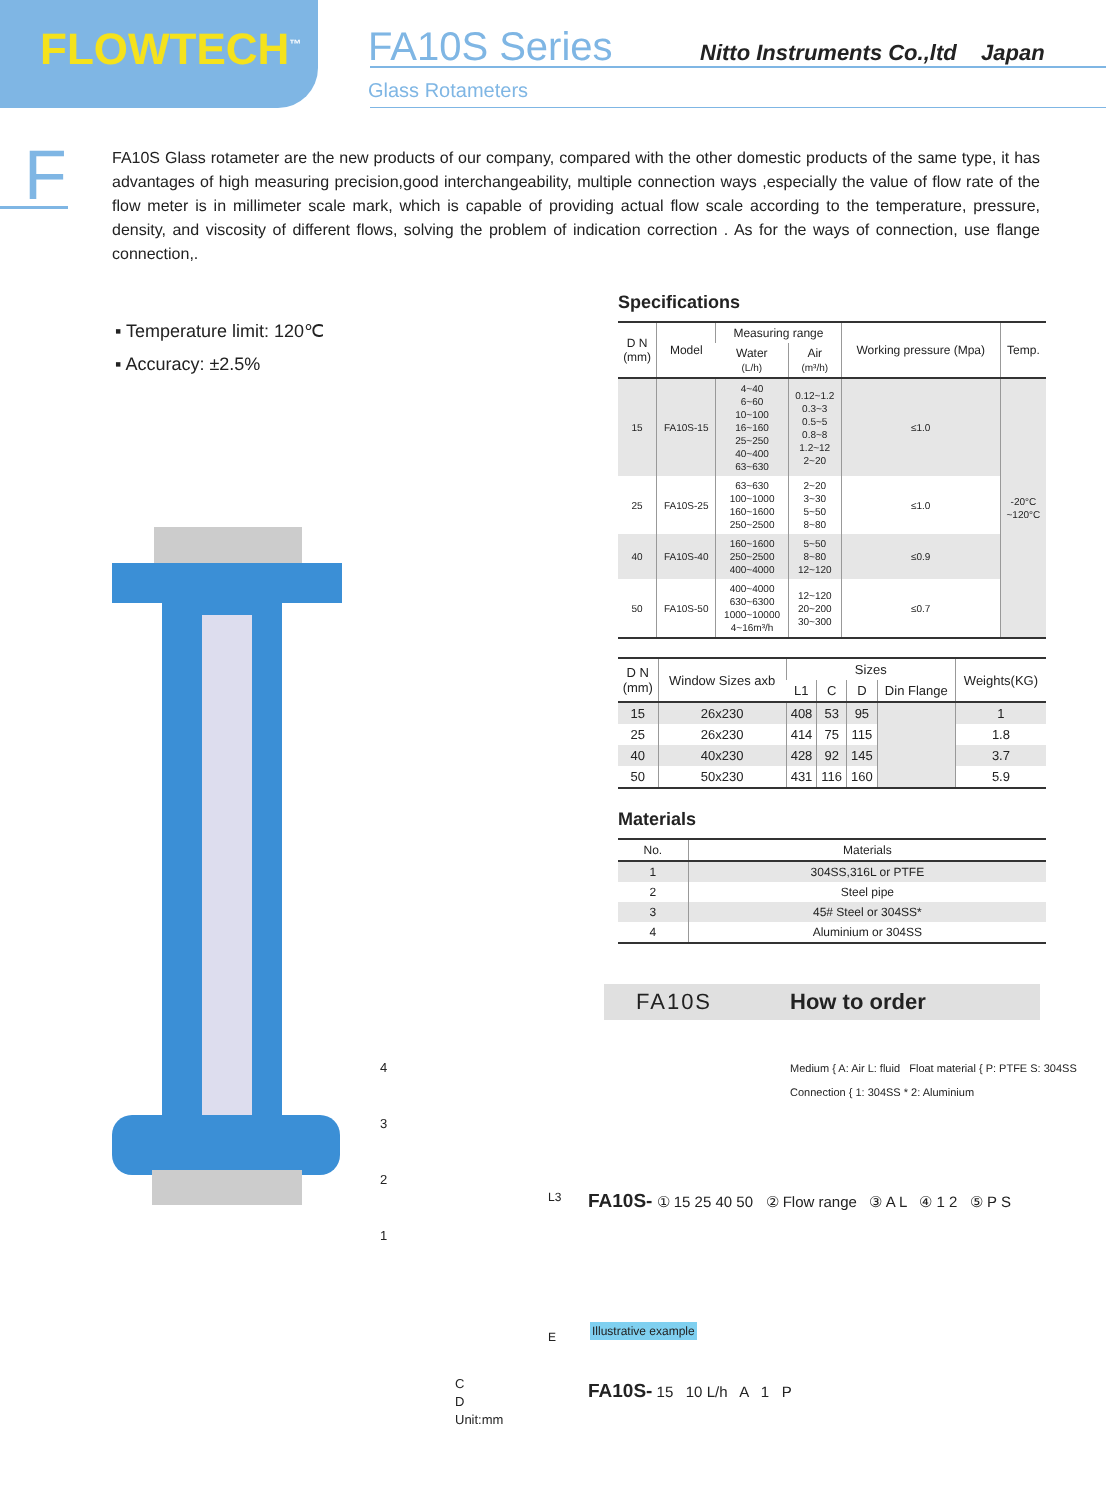FLOWTECH<sup>™</sup>
FA10S Series
Glass Rotameters
Nitto Instruments Co.,ltd Japan
F
FA10S Glass rotameter are the new products of our company, compared with the other domestic products of the same type, it has advantages of high measuring precision,good interchangeability, multiple connection ways ,especially the value of flow rate of the flow meter is in millimeter scale mark, which is capable of providing actual flow scale according to the temperature, pressure, density, and viscosity of different flows, solving the problem of indication correction . As for the ways of connection, use flange connection,.
▪ Temperature limit: 120℃
▪ Accuracy: ±2.5%
Specifications
| D N (mm) | Model | Measuring range | | Working pressure (Mpa) | Temp. |
| --- | --- | --- | --- | --- | --- |
| | | Water (L/h) | Air (m³/h) | | |
| 15 | FA10S-15 | 4~40 6~60 10~100 16~160 25~250 40~400 63~630 | 0.12~1.2 0.3~3 0.5~5 0.8~8 1.2~12 2~20 | ≤1.0 | -20°C ~120°C |
| 25 | FA10S-25 | 63~630 100~1000 160~1600 250~2500 | 2~20 3~30 5~50 8~80 | ≤1.0 | |
| 40 | FA10S-40 | 160~1600 250~2500 400~4000 | 5~50 8~80 12~120 | ≤0.9 | |
| 50 | FA10S-50 | 400~4000 630~6300 1000~10000 4~16m³/h | 12~120 20~200 30~300 | ≤0.7 | |
| D N (mm) | Window Sizes axb | Sizes | | | | Weights(KG) |
| --- | --- | --- | --- | --- | --- | --- |
| | | L1 | C | D | Din Flange | |
| 15 | 26x230 | 408 | 53 | 95 | | 1 |
| 25 | 26x230 | 414 | 75 | 115 | | 1.8 |
| 40 | 40x230 | 428 | 92 | 145 | | 3.7 |
| 50 | 50x230 | 431 | 116 | 160 | | 5.9 |
Materials
| No. | Materials |
| --- | --- |
| 1 | 304SS,316L or PTFE |
| 2 | Steel pipe |
| 3 | 45# Steel or 304SS* |
| 4 | Aluminium or 304SS |
FA10S How to order
4
3
2
1
C
D
Unit:mm
L3
E
Medium { A: Air L: fluid Float material { P: PTFE S: 304SS
Connection { 1: 304SS * 2: Aluminium
FA10S- ① 15 25 40 50 ② Flow range ③ A L ④ 1 2 ⑤ P S
Illustrative example
FA10S- 15 10 L/h A 1 P